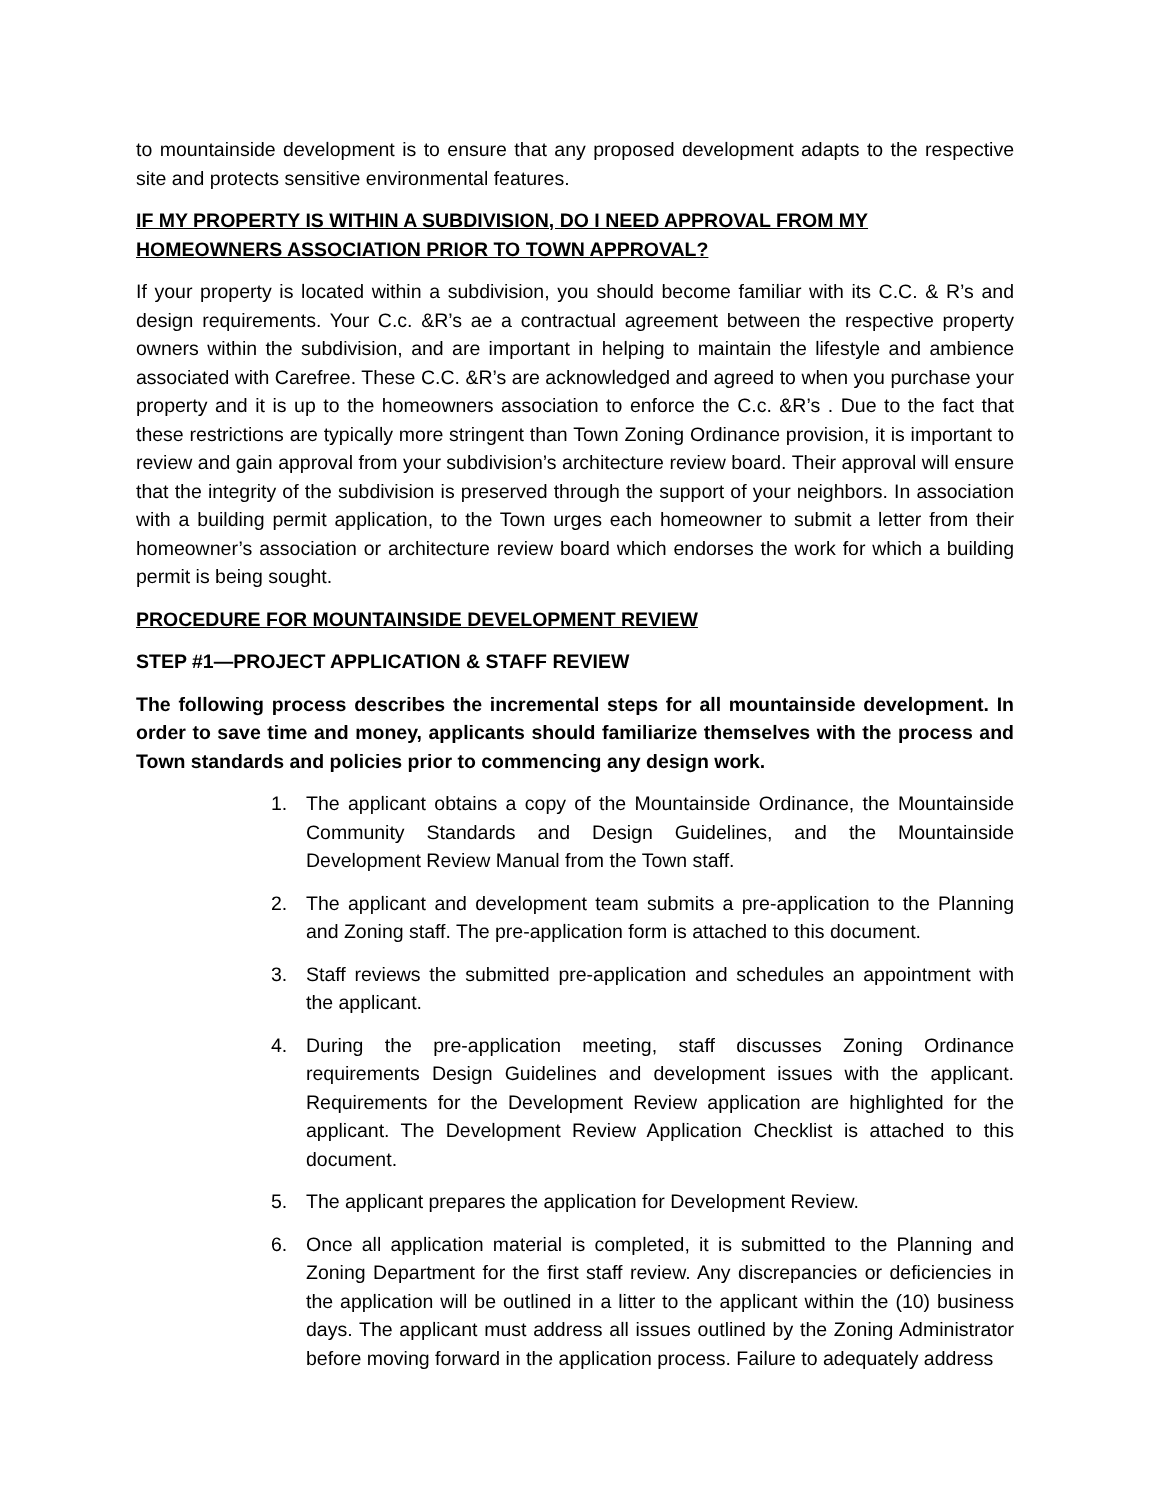to mountainside development is to ensure that any proposed development adapts to the respective site and protects sensitive environmental features.
IF MY PROPERTY IS WITHIN A SUBDIVISION, DO I NEED APPROVAL FROM MY HOMEOWNERS ASSOCIATION PRIOR TO TOWN APPROVAL?
If your property is located within a subdivision, you should become familiar with its C.C. & R’s and design requirements. Your C.c. &R’s ae a contractual agreement between the respective property owners within the subdivision, and are important in helping to maintain the lifestyle and ambience associated with Carefree. These C.C. &R’s are acknowledged and agreed to when you purchase your property and it is up to the homeowners association to enforce the C.c. &R’s . Due to the fact that these restrictions are typically more stringent than Town Zoning Ordinance provision, it is important to review and gain approval from your subdivision’s architecture review board. Their approval will ensure that the integrity of the subdivision is preserved through the support of your neighbors. In association with a building permit application, to the Town urges each homeowner to submit a letter from their homeowner’s association or architecture review board which endorses the work for which a building permit is being sought.
PROCEDURE FOR MOUNTAINSIDE DEVELOPMENT REVIEW
STEP #1—PROJECT APPLICATION & STAFF REVIEW
The following process describes the incremental steps for all mountainside development. In order to save time and money, applicants should familiarize themselves with the process and Town standards and policies prior to commencing any design work.
1. The applicant obtains a copy of the Mountainside Ordinance, the Mountainside Community Standards and Design Guidelines, and the Mountainside Development Review Manual from the Town staff.
2. The applicant and development team submits a pre-application to the Planning and Zoning staff. The pre-application form is attached to this document.
3. Staff reviews the submitted pre-application and schedules an appointment with the applicant.
4. During the pre-application meeting, staff discusses Zoning Ordinance requirements Design Guidelines and development issues with the applicant. Requirements for the Development Review application are highlighted for the applicant. The Development Review Application Checklist is attached to this document.
5. The applicant prepares the application for Development Review.
6. Once all application material is completed, it is submitted to the Planning and Zoning Department for the first staff review. Any discrepancies or deficiencies in the application will be outlined in a litter to the applicant within the (10) business days. The applicant must address all issues outlined by the Zoning Administrator before moving forward in the application process. Failure to adequately address